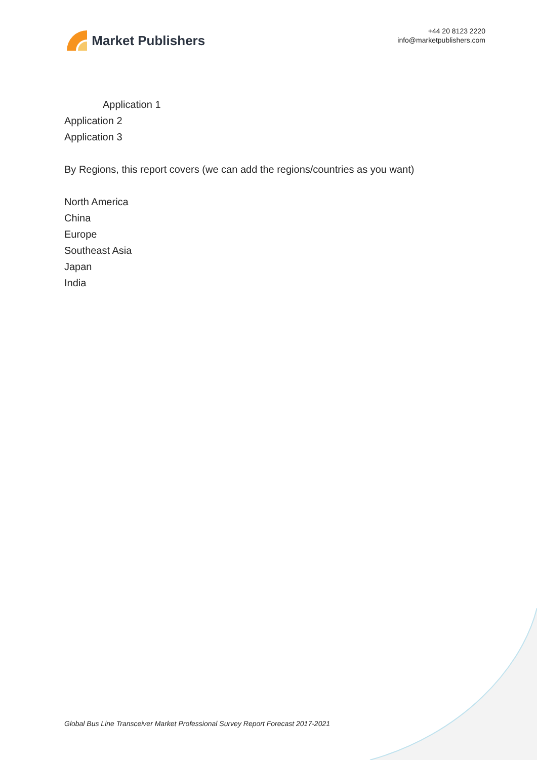Market Publishers
+44 20 8123 2220
info@marketpublishers.com
Application 1
Application 2
Application 3
By Regions, this report covers (we can add the regions/countries as you want)
North America
China
Europe
Southeast Asia
Japan
India
Global Bus Line Transceiver Market Professional Survey Report Forecast 2017-2021